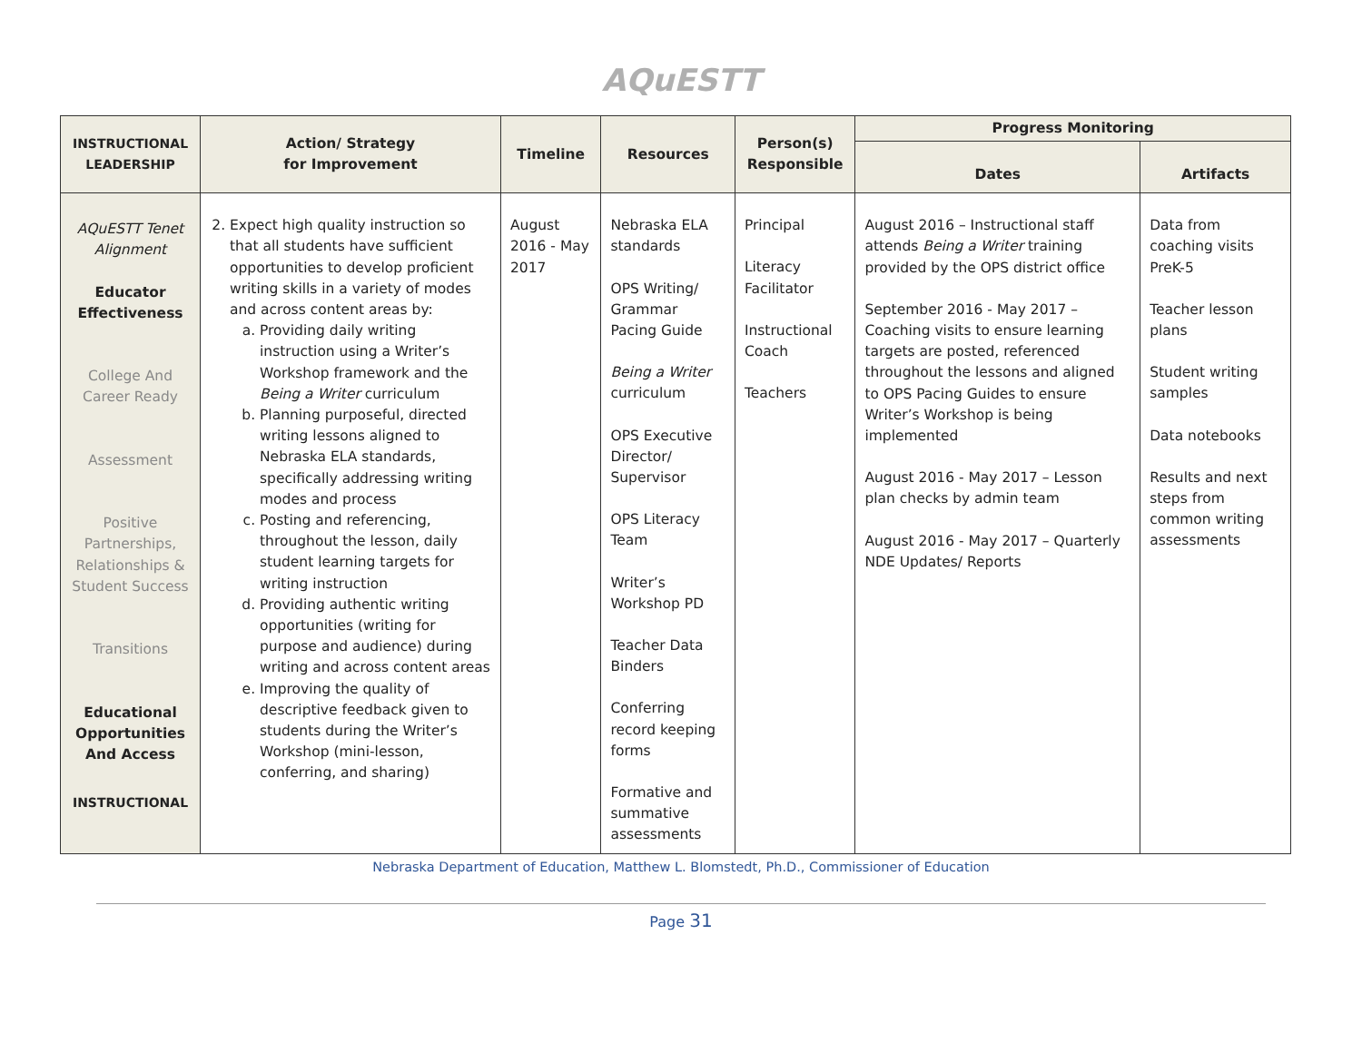AQuESTT
| INSTRUCTIONAL LEADERSHIP | Action/ Strategy for Improvement | Timeline | Resources | Person(s) Responsible | Progress Monitoring | |
| --- | --- | --- | --- | --- | --- | --- |
| | | | | | Dates | Artifacts |
| AQuESTT Tenet Alignment Educator Effectiveness College And Career Ready Assessment Positive Partnerships, Relationships & Student Success Transitions Educational Opportunities And Access INSTRUCTIONAL | 2. Expect high quality instruction so that all students have sufficient opportunities to develop proficient writing skills in a variety of modes and across content areas by: a. Providing daily writing instruction using a Writer’s Workshop framework and the Being a Writer curriculum b. Planning purposeful, directed writing lessons aligned to Nebraska ELA standards, specifically addressing writing modes and process c. Posting and referencing, throughout the lesson, daily student learning targets for writing instruction d. Providing authentic writing opportunities (writing for purpose and audience) during writing and across content areas e. Improving the quality of descriptive feedback given to students during the Writer’s Workshop (mini-lesson, conferring, and sharing) | August 2016 - May 2017 | Nebraska ELA standards OPS Writing/ Grammar Pacing Guide Being a Writer curriculum OPS Executive Director/ Supervisor OPS Literacy Team Writer’s Workshop PD Teacher Data Binders Conferring record keeping forms Formative and summative assessments | Principal Literacy Facilitator Instructional Coach Teachers | August 2016 – Instructional staff attends Being a Writer training provided by the OPS district office September 2016 - May 2017 – Coaching visits to ensure learning targets are posted, referenced throughout the lessons and aligned to OPS Pacing Guides to ensure Writer’s Workshop is being implemented August 2016 - May 2017 – Lesson plan checks by admin team August 2016 - May 2017 – Quarterly NDE Updates/ Reports | Data from coaching visits PreK-5 Teacher lesson plans Student writing samples Data notebooks Results and next steps from common writing assessments |
Nebraska Department of Education, Matthew L. Blomstedt, Ph.D., Commissioner of Education
Page 31